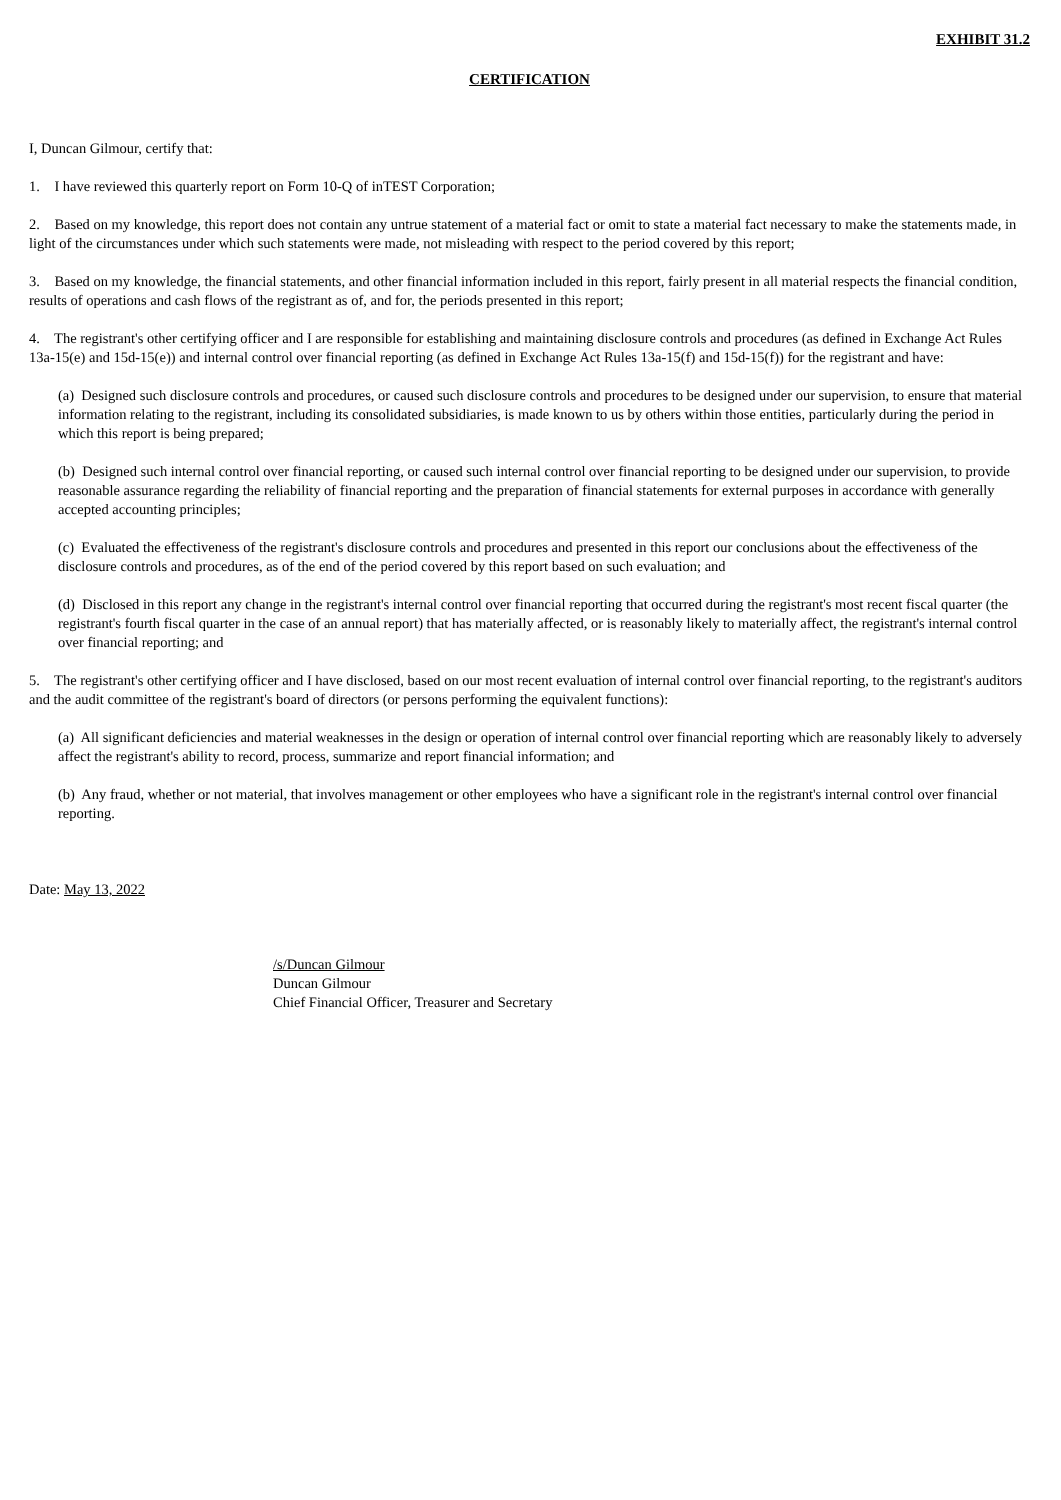EXHIBIT 31.2
CERTIFICATION
I, Duncan Gilmour, certify that:
1. I have reviewed this quarterly report on Form 10-Q of inTEST Corporation;
2. Based on my knowledge, this report does not contain any untrue statement of a material fact or omit to state a material fact necessary to make the statements made, in light of the circumstances under which such statements were made, not misleading with respect to the period covered by this report;
3. Based on my knowledge, the financial statements, and other financial information included in this report, fairly present in all material respects the financial condition, results of operations and cash flows of the registrant as of, and for, the periods presented in this report;
4. The registrant's other certifying officer and I are responsible for establishing and maintaining disclosure controls and procedures (as defined in Exchange Act Rules 13a-15(e) and 15d-15(e)) and internal control over financial reporting (as defined in Exchange Act Rules 13a-15(f) and 15d-15(f)) for the registrant and have:
(a) Designed such disclosure controls and procedures, or caused such disclosure controls and procedures to be designed under our supervision, to ensure that material information relating to the registrant, including its consolidated subsidiaries, is made known to us by others within those entities, particularly during the period in which this report is being prepared;
(b) Designed such internal control over financial reporting, or caused such internal control over financial reporting to be designed under our supervision, to provide reasonable assurance regarding the reliability of financial reporting and the preparation of financial statements for external purposes in accordance with generally accepted accounting principles;
(c) Evaluated the effectiveness of the registrant's disclosure controls and procedures and presented in this report our conclusions about the effectiveness of the disclosure controls and procedures, as of the end of the period covered by this report based on such evaluation; and
(d) Disclosed in this report any change in the registrant's internal control over financial reporting that occurred during the registrant's most recent fiscal quarter (the registrant's fourth fiscal quarter in the case of an annual report) that has materially affected, or is reasonably likely to materially affect, the registrant's internal control over financial reporting; and
5. The registrant's other certifying officer and I have disclosed, based on our most recent evaluation of internal control over financial reporting, to the registrant's auditors and the audit committee of the registrant's board of directors (or persons performing the equivalent functions):
(a) All significant deficiencies and material weaknesses in the design or operation of internal control over financial reporting which are reasonably likely to adversely affect the registrant's ability to record, process, summarize and report financial information; and
(b) Any fraud, whether or not material, that involves management or other employees who have a significant role in the registrant's internal control over financial reporting.
Date: May 13, 2022
/s/Duncan Gilmour
Duncan Gilmour
Chief Financial Officer, Treasurer and Secretary